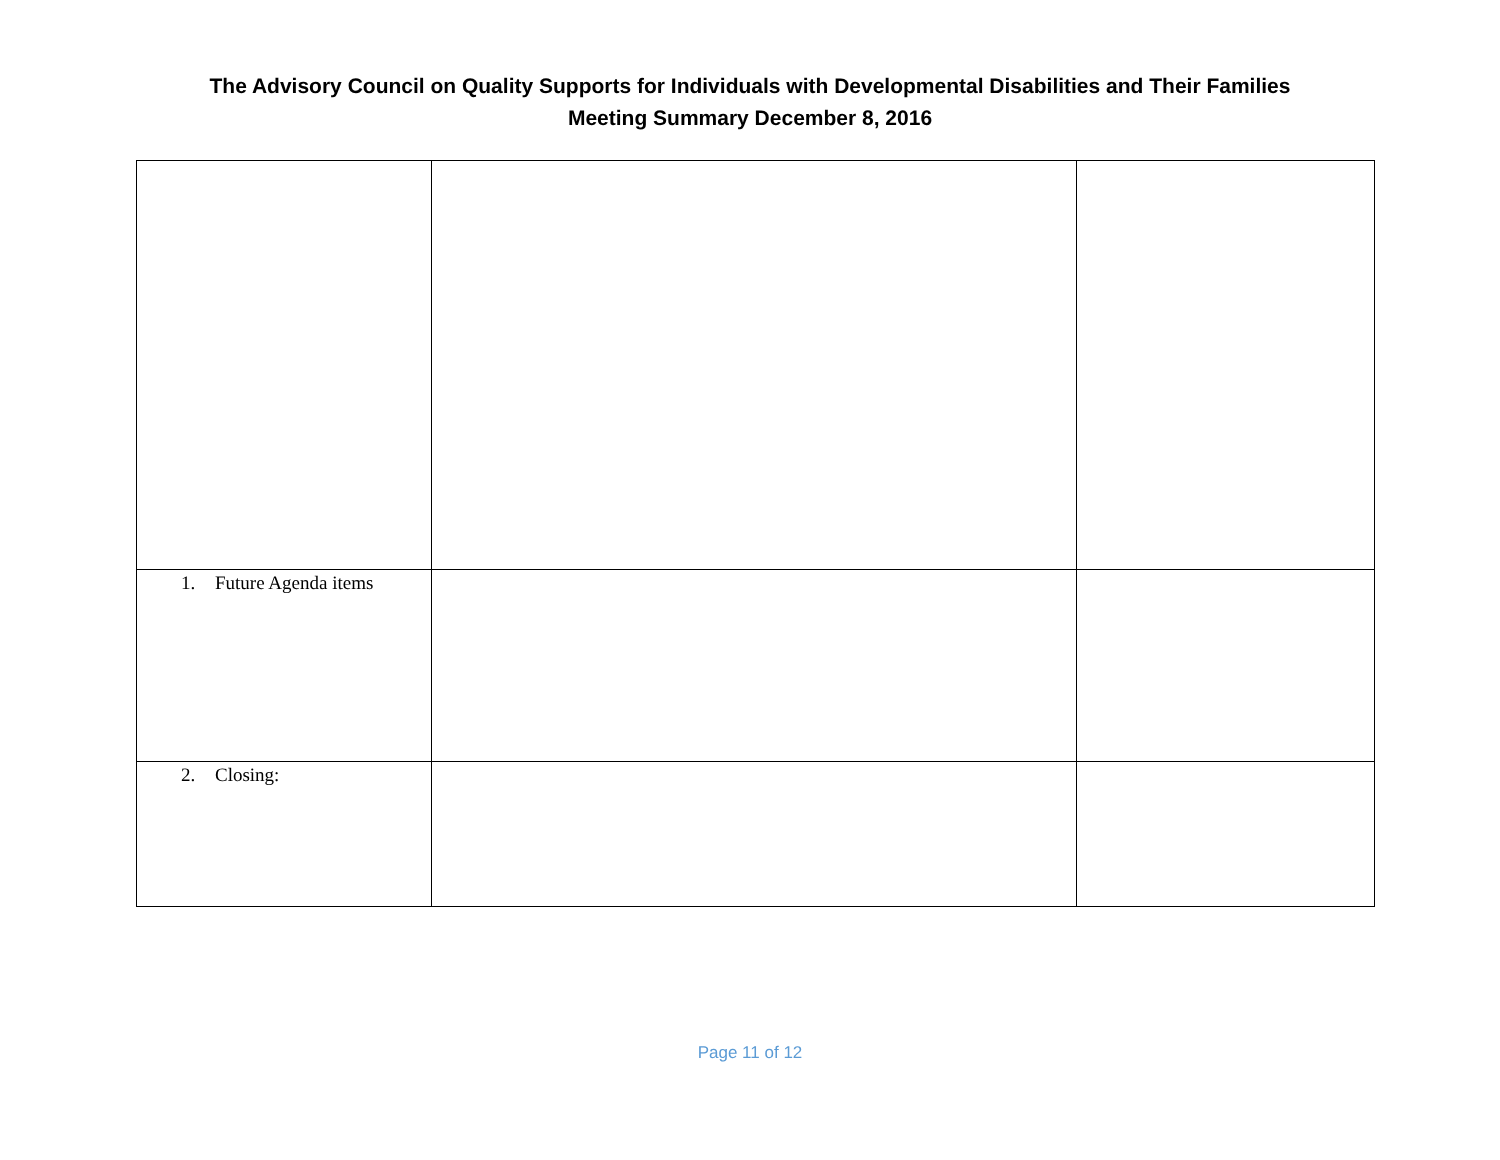The Advisory Council on Quality Supports for Individuals with Developmental Disabilities and Their Families
Meeting Summary December 8, 2016
| 1. Future Agenda items | | |
| 2. Closing: | | |
Page 11 of 12